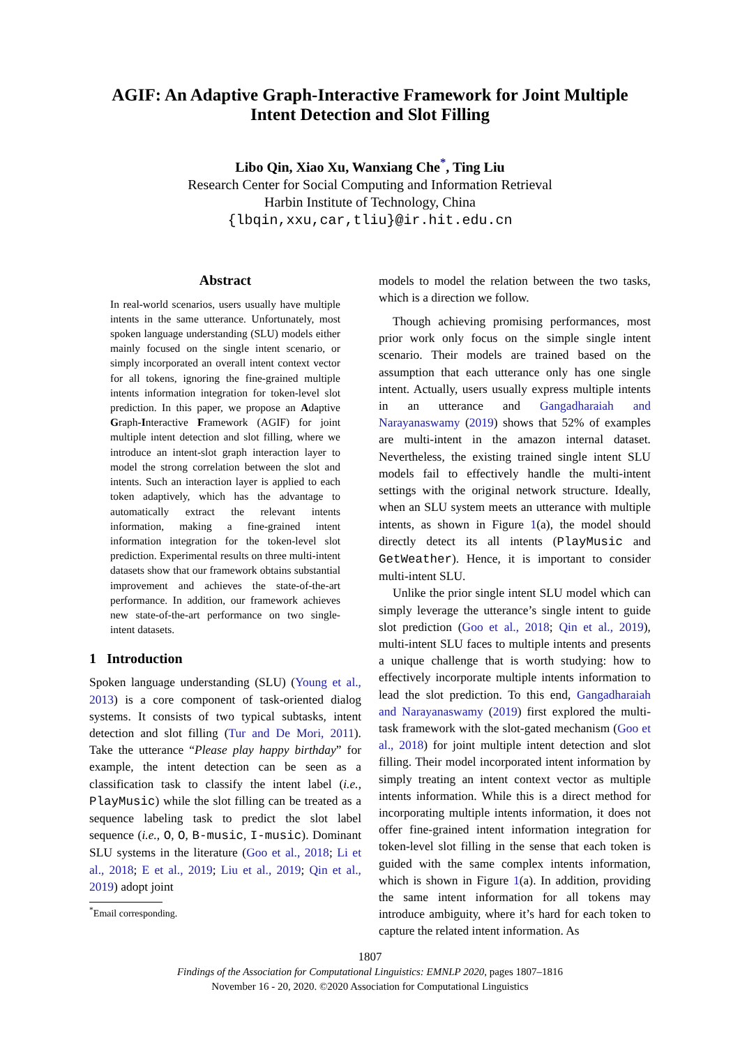AGIF: An Adaptive Graph-Interactive Framework for Joint Multiple
Intent Detection and Slot Filling
Libo Qin, Xiao Xu, Wanxiang Che<sup>*</sup>, Ting Liu
Research Center for Social Computing and Information Retrieval
Harbin Institute of Technology, China
{lbqin,xxu,car,tliu}@ir.hit.edu.cn
Abstract
In real-world scenarios, users usually have multiple intents in the same utterance. Unfortunately, most spoken language understanding (SLU) models either mainly focused on the single intent scenario, or simply incorporated an overall intent context vector for all tokens, ignoring the fine-grained multiple intents information integration for token-level slot prediction. In this paper, we propose an Adaptive Graph-Interactive Framework (AGIF) for joint multiple intent detection and slot filling, where we introduce an intent-slot graph interaction layer to model the strong correlation between the slot and intents. Such an interaction layer is applied to each token adaptively, which has the advantage to automatically extract the relevant intents information, making a fine-grained intent information integration for the token-level slot prediction. Experimental results on three multi-intent datasets show that our framework obtains substantial improvement and achieves the state-of-the-art performance. In addition, our framework achieves new state-of-the-art performance on two single-intent datasets.
1 Introduction
Spoken language understanding (SLU) (Young et al., 2013) is a core component of task-oriented dialog systems. It consists of two typical subtasks, intent detection and slot filling (Tur and De Mori, 2011). Take the utterance “Please play happy birthday” for example, the intent detection can be seen as a classification task to classify the intent label (i.e., PlayMusic) while the slot filling can be treated as a sequence labeling task to predict the slot label sequence (i.e., O, O, B-music, I-music). Dominant SLU systems in the literature (Goo et al., 2018; Li et al., 2018; E et al., 2019; Liu et al., 2019; Qin et al., 2019) adopt joint
<sup>*</sup> Email corresponding.
models to model the relation between the two tasks, which is a direction we follow.
Though achieving promising performances, most prior work only focus on the simple single intent scenario. Their models are trained based on the assumption that each utterance only has one single intent. Actually, users usually express multiple intents in an utterance and Gangadharaiah and Narayanaswamy (2019) shows that 52% of examples are multi-intent in the amazon internal dataset. Nevertheless, the existing trained single intent SLU models fail to effectively handle the multi-intent settings with the original network structure. Ideally, when an SLU system meets an utterance with multiple intents, as shown in Figure 1(a), the model should directly detect its all intents (PlayMusic and GetWeather). Hence, it is important to consider multi-intent SLU.
Unlike the prior single intent SLU model which can simply leverage the utterance’s single intent to guide slot prediction (Goo et al., 2018; Qin et al., 2019), multi-intent SLU faces to multiple intents and presents a unique challenge that is worth studying: how to effectively incorporate multiple intents information to lead the slot prediction. To this end, Gangadharaiah and Narayanaswamy (2019) first explored the multi-task framework with the slot-gated mechanism (Goo et al., 2018) for joint multiple intent detection and slot filling. Their model incorporated intent information by simply treating an intent context vector as multiple intents information. While this is a direct method for incorporating multiple intents information, it does not offer fine-grained intent information integration for token-level slot filling in the sense that each token is guided with the same complex intents information, which is shown in Figure 1(a). In addition, providing the same intent information for all tokens may introduce ambiguity, where it’s hard for each token to capture the related intent information. As
1807
Findings of the Association for Computational Linguistics: EMNLP 2020, pages 1807–1816
November 16 - 20, 2020. ©2020 Association for Computational Linguistics